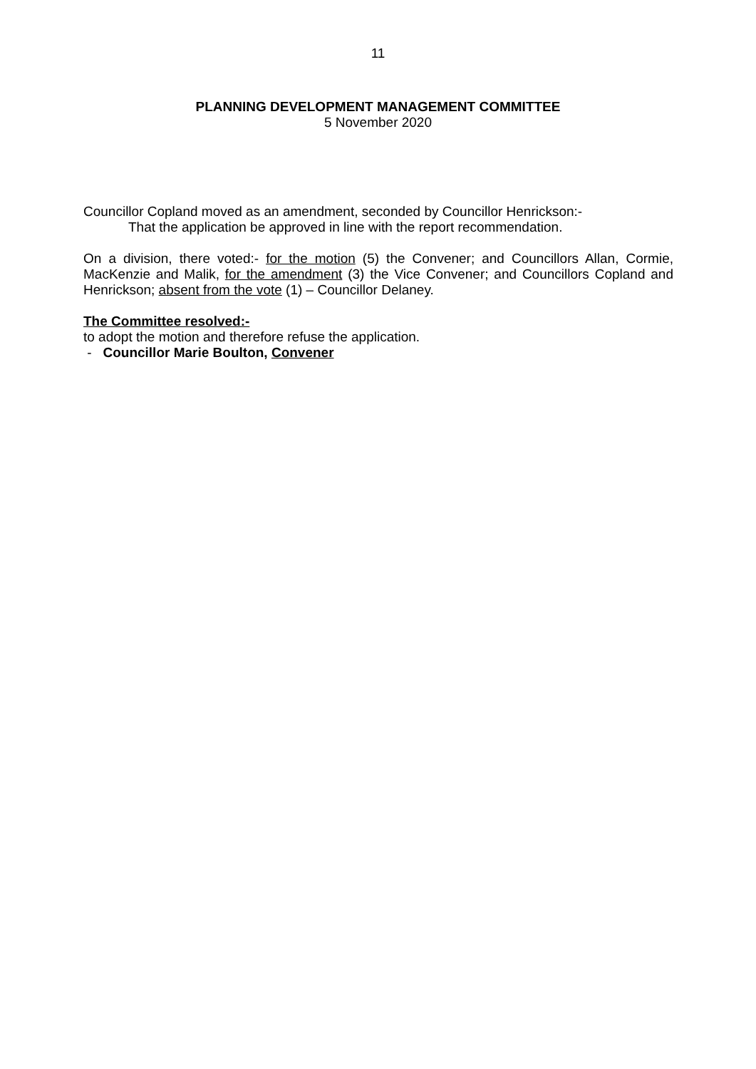11
PLANNING DEVELOPMENT MANAGEMENT COMMITTEE
5 November 2020
Councillor Copland moved as an amendment, seconded by Councillor Henrickson:-
That the application be approved in line with the report recommendation.
On a division, there voted:- for the motion (5) the Convener; and Councillors Allan, Cormie, MacKenzie and Malik, for the amendment (3) the Vice Convener; and Councillors Copland and Henrickson; absent from the vote (1) – Councillor Delaney.
The Committee resolved:-
to adopt the motion and therefore refuse the application.
- Councillor Marie Boulton, Convener